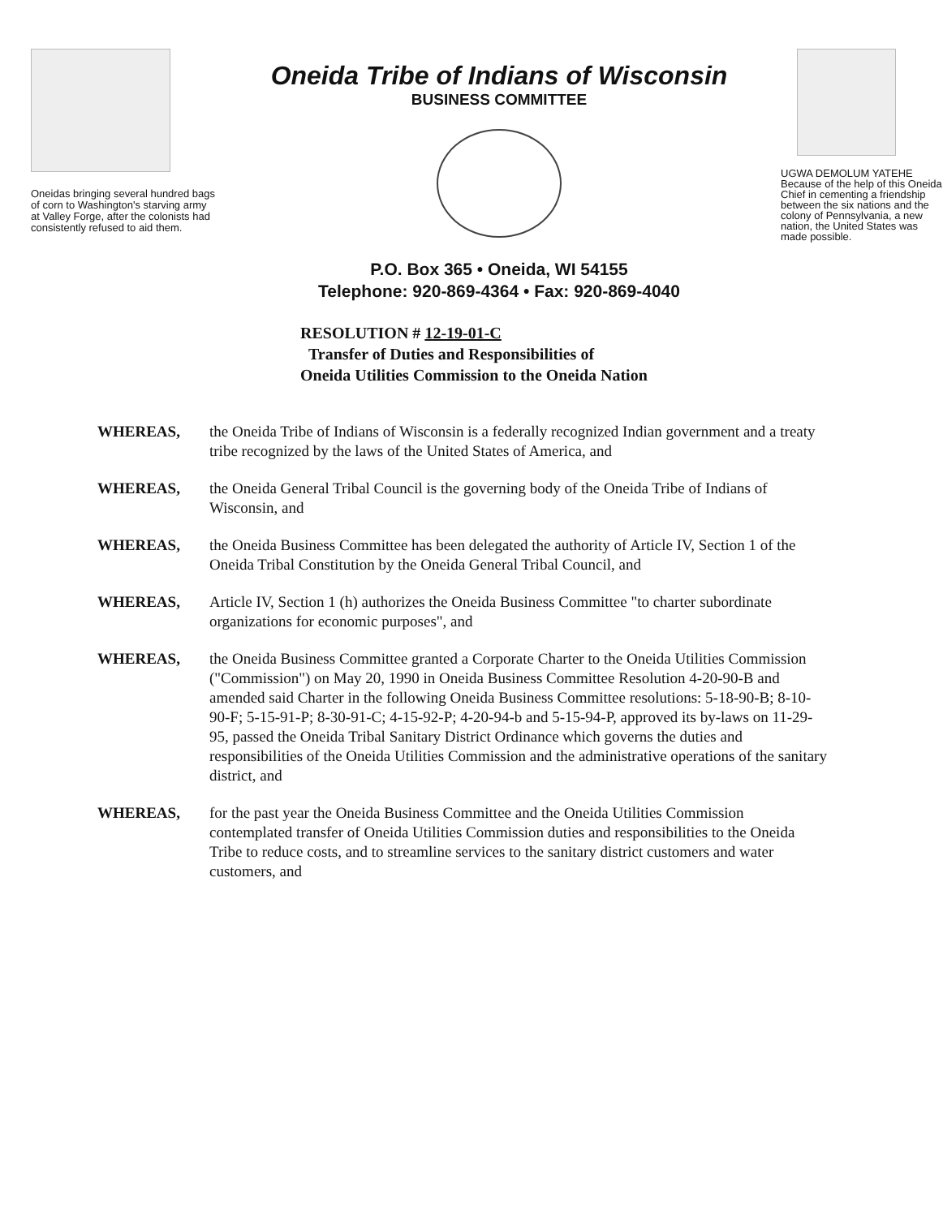Oneidas bringing several hundred bags of corn to Washington's starving army at Valley Forge, after the colonists had consistently refused to aid them.
Oneida Tribe of Indians of Wisconsin
BUSINESS COMMITTEE
P.O. Box 365 • Oneida, WI 54155
Telephone: 920-869-4364 • Fax: 920-869-4040
UGWA DEMOLUM YATEHE
Because of the help of this Oneida Chief in cementing a friendship between the six nations and the colony of Pennsylvania, a new nation, the United States was made possible.
RESOLUTION # 12-19-01-C
Transfer of Duties and Responsibilities of
Oneida Utilities Commission to the Oneida Nation
WHEREAS, the Oneida Tribe of Indians of Wisconsin is a federally recognized Indian government and a treaty tribe recognized by the laws of the United States of America, and
WHEREAS, the Oneida General Tribal Council is the governing body of the Oneida Tribe of Indians of Wisconsin, and
WHEREAS, the Oneida Business Committee has been delegated the authority of Article IV, Section 1 of the Oneida Tribal Constitution by the Oneida General Tribal Council, and
WHEREAS, Article IV, Section 1 (h) authorizes the Oneida Business Committee "to charter subordinate organizations for economic purposes", and
WHEREAS, the Oneida Business Committee granted a Corporate Charter to the Oneida Utilities Commission ("Commission") on May 20, 1990 in Oneida Business Committee Resolution 4-20-90-B and amended said Charter in the following Oneida Business Committee resolutions: 5-18-90-B; 8-10-90-F; 5-15-91-P; 8-30-91-C; 4-15-92-P; 4-20-94-b and 5-15-94-P, approved its by-laws on 11-29-95, passed the Oneida Tribal Sanitary District Ordinance which governs the duties and responsibilities of the Oneida Utilities Commission and the administrative operations of the sanitary district, and
WHEREAS, for the past year the Oneida Business Committee and the Oneida Utilities Commission contemplated transfer of Oneida Utilities Commission duties and responsibilities to the Oneida Tribe to reduce costs, and to streamline services to the sanitary district customers and water customers, and